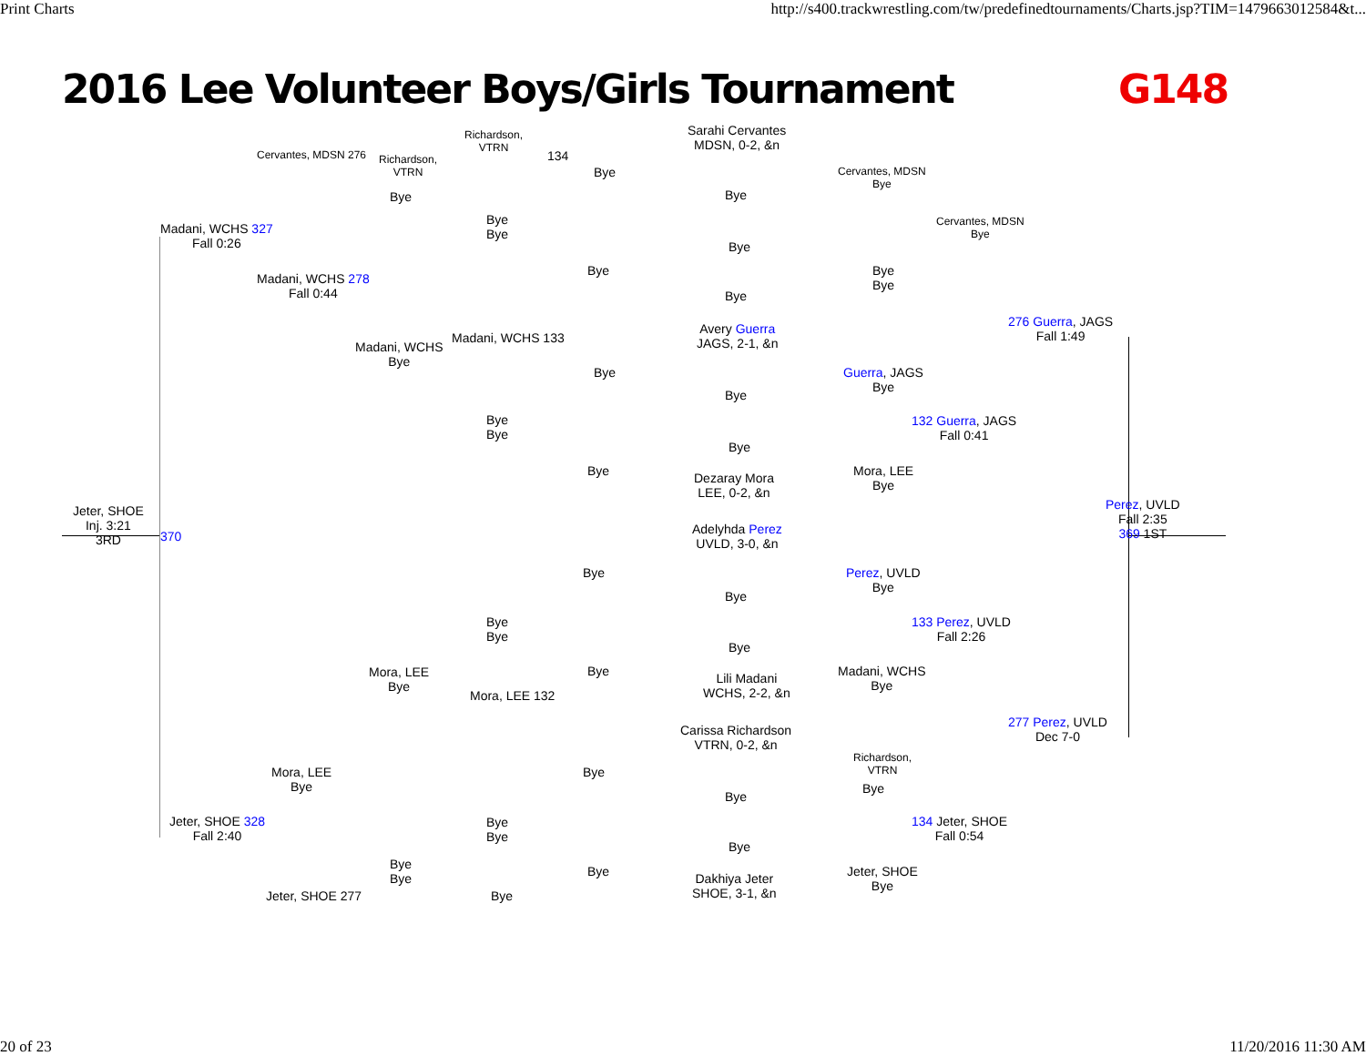Print Charts http://s400.trackwrestling.com/tw/predefinedtournaments/Charts.jsp?TIM=1479663012584&t...
2016 Lee Volunteer Boys/Girls Tournament G148
Jeter, SHOE
Inj. 3:21
3RD
370
Madani, WCHS 327
Fall 0:26
Cervantes, MDSN 276
Madani, WCHS 278
Fall 0:44
Richardson,
VTRN
Bye
Richardson,
VTRN
134
Bye
Bye
Bye
Bye
Sarahi Cervantes
MDSN, 0-2, &n
Bye
Bye
Bye
Cervantes, MDSN
Bye
Bye
Bye
Cervantes, MDSN
Bye
276 Guerra, JAGS
Fall 1:49
Madani, WCHS
Bye
Madani, WCHS 133
Bye
Bye
Bye
Bye
Avery Guerra
JAGS, 2-1, &n
Bye
Bye
Dezaray Mora
LEE, 0-2, &n
Guerra, JAGS
Bye
132 Guerra, JAGS
Fall 0:41
Mora, LEE
Bye
Perez, UVLD
Fall 2:35
369 1ST
Adelyhda Perez
UVLD, 3-0, &n
Bye
Bye
Perez, UVLD
Bye
133 Perez, UVLD
Fall 2:26
Bye
Bye
Bye
Bye
Lili Madani
WCHS, 2-2, &n
Madani, WCHS
Bye
Mora, LEE
Bye
Mora, LEE 132
277 Perez, UVLD
Dec 7-0
Carissa Richardson
VTRN, 0-2, &n
Richardson,
VTRN
Bye
Bye
Bye
Mora, LEE
Bye
Jeter, SHOE 328
Fall 2:40
134 Jeter, SHOE
Fall 0:54
Bye
Bye
Bye
Bye
Dakhiya Jeter
SHOE, 3-1, &n
Jeter, SHOE
Bye
Bye
Bye
Jeter, SHOE 277 Bye
20 of 23 11/20/2016 11:30 AM